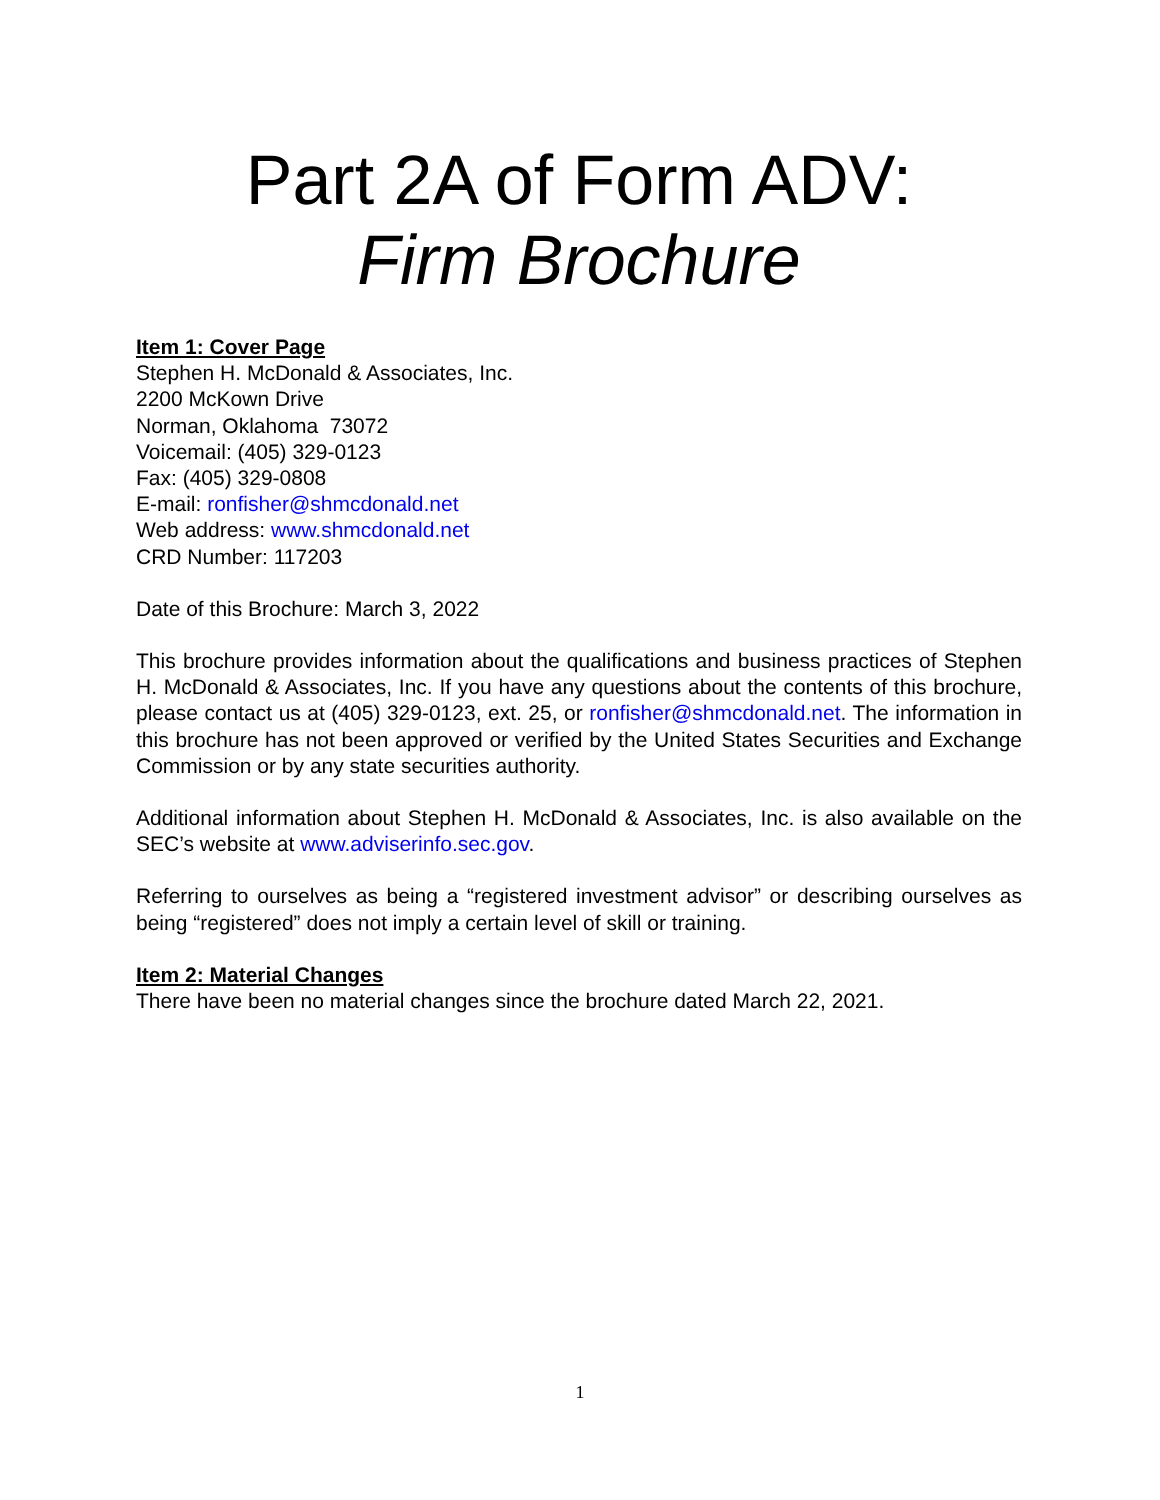Part 2A of Form ADV:
Firm Brochure
Item 1: Cover Page
Stephen H. McDonald & Associates, Inc.
2200 McKown Drive
Norman, Oklahoma 73072
Voicemail: (405) 329-0123
Fax: (405) 329-0808
E-mail: ronfisher@shmcdonald.net
Web address: www.shmcdonald.net
CRD Number: 117203
Date of this Brochure: March 3, 2022
This brochure provides information about the qualifications and business practices of Stephen H. McDonald & Associates, Inc. If you have any questions about the contents of this brochure, please contact us at (405) 329-0123, ext. 25, or ronfisher@shmcdonald.net. The information in this brochure has not been approved or verified by the United States Securities and Exchange Commission or by any state securities authority.
Additional information about Stephen H. McDonald & Associates, Inc. is also available on the SEC’s website at www.adviserinfo.sec.gov.
Referring to ourselves as being a “registered investment advisor” or describing ourselves as being “registered” does not imply a certain level of skill or training.
Item 2: Material Changes
There have been no material changes since the brochure dated March 22, 2021.
1